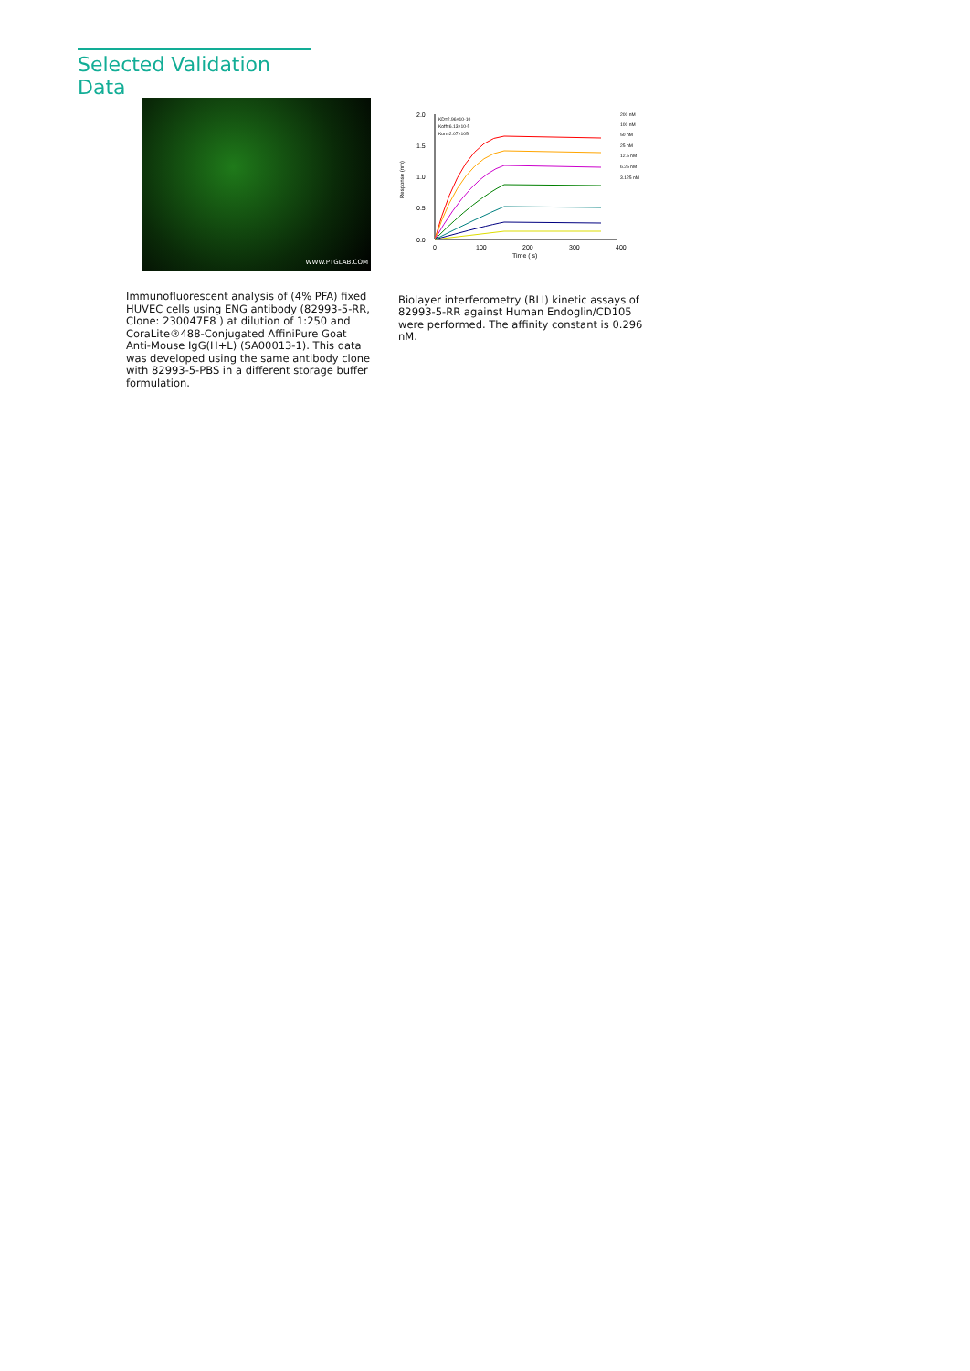Selected Validation Data
WWW.PTGLAB.COM
Immunofluorescent analysis of (4% PFA) fixed HUVEC cells using ENG antibody (82993-5-RR, Clone: 230047E8 ) at dilution of 1:250 and CoraLite®488-Conjugated AffiniPure Goat Anti-Mouse IgG(H+L) (SA00013-1). This data was developed using the same antibody clone with 82993-5-PBS in a different storage buffer formulation.
2.0
1.5
1.0
0.5
0.0
0
100
200
300
400
Time ( s)
Response (nm)
KD=2.96×10-10
Koff=6.13×10-5
Kon=2.07×105
200 nM
100 nM
50 nM
25 nM
12.5 nM
6.25 nM
3.125 nM
Biolayer interferometry (BLI) kinetic assays of 82993-5-RR against Human Endoglin/CD105 were performed. The affinity constant is 0.296 nM.